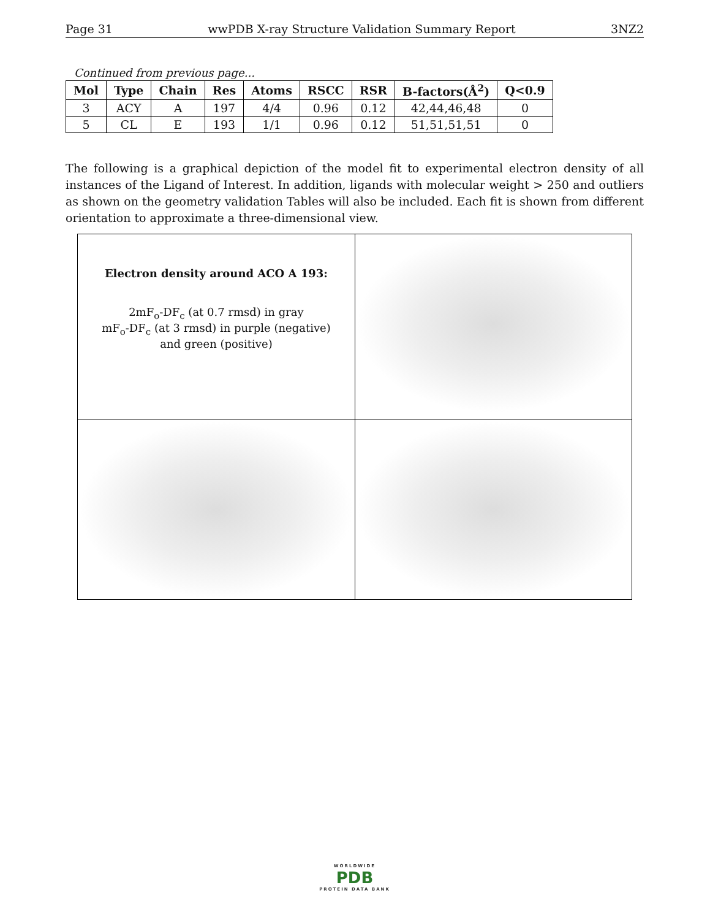Page 31 wwPDB X-ray Structure Validation Summary Report 3NZ2
Continued from previous page...
| Mol | Type | Chain | Res | Atoms | RSCC | RSR | B-factors(Å<sup>2</sup>) | Q<0.9 |
| --- | --- | --- | --- | --- | --- | --- | --- | --- |
| 3 | ACY | A | 197 | 4/4 | 0.96 | 0.12 | 42,44,46,48 | 0 |
| 5 | CL | E | 193 | 1/1 | 0.96 | 0.12 | 51,51,51,51 | 0 |
The following is a graphical depiction of the model fit to experimental electron density of all instances of the Ligand of Interest. In addition, ligands with molecular weight > 250 and outliers as shown on the geometry validation Tables will also be included. Each fit is shown from different orientation to approximate a three-dimensional view.
| Electron density around ACO A 193: 2mF<sub>o</sub>-DF<sub>c</sub> (at 0.7 rmsd) in gray mF<sub>o</sub>-DF<sub>c</sub> (at 3 rmsd) in purple (negative) and green (positive) | |
WORLDWIDE
PDB
PROTEIN DATA BANK